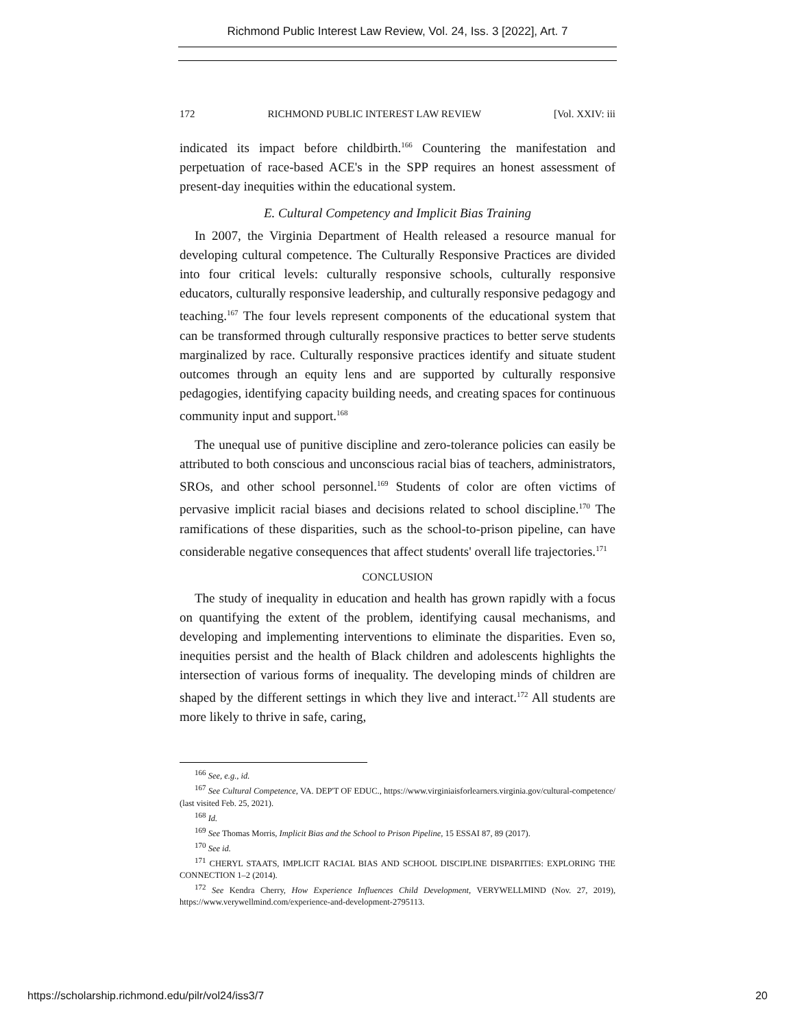Richmond Public Interest Law Review, Vol. 24, Iss. 3 [2022], Art. 7
172 RICHMOND PUBLIC INTEREST LAW REVIEW [Vol. XXIV: iii
indicated its impact before childbirth.<sup>166</sup> Countering the manifestation and perpetuation of race-based ACE's in the SPP requires an honest assessment of present-day inequities within the educational system.
E. Cultural Competency and Implicit Bias Training
In 2007, the Virginia Department of Health released a resource manual for developing cultural competence. The Culturally Responsive Practices are divided into four critical levels: culturally responsive schools, culturally responsive educators, culturally responsive leadership, and culturally responsive pedagogy and teaching.<sup>167</sup> The four levels represent components of the educational system that can be transformed through culturally responsive practices to better serve students marginalized by race. Culturally responsive practices identify and situate student outcomes through an equity lens and are supported by culturally responsive pedagogies, identifying capacity building needs, and creating spaces for continuous community input and support.<sup>168</sup>
The unequal use of punitive discipline and zero-tolerance policies can easily be attributed to both conscious and unconscious racial bias of teachers, administrators, SROs, and other school personnel.<sup>169</sup> Students of color are often victims of pervasive implicit racial biases and decisions related to school discipline.<sup>170</sup> The ramifications of these disparities, such as the school-to-prison pipeline, can have considerable negative consequences that affect students' overall life trajectories.<sup>171</sup>
CONCLUSION
The study of inequality in education and health has grown rapidly with a focus on quantifying the extent of the problem, identifying causal mechanisms, and developing and implementing interventions to eliminate the disparities. Even so, inequities persist and the health of Black children and adolescents highlights the intersection of various forms of inequality. The developing minds of children are shaped by the different settings in which they live and interact.<sup>172</sup> All students are more likely to thrive in safe, caring,
<sup>166</sup> See, e.g., id.
<sup>167</sup> See Cultural Competence, VA. DEP'T OF EDUC., https://www.virginiaisforlearners.virginia.gov/cultural-competence/ (last visited Feb. 25, 2021).
<sup>168</sup> Id.
<sup>169</sup> See Thomas Morris, Implicit Bias and the School to Prison Pipeline, 15 ESSAI 87, 89 (2017).
<sup>170</sup> See id.
<sup>171</sup> CHERYL STAATS, IMPLICIT RACIAL BIAS AND SCHOOL DISCIPLINE DISPARITIES: EXPLORING THE CONNECTION 1–2 (2014).
<sup>172</sup> See Kendra Cherry, How Experience Influences Child Development, VERYWELLMIND (Nov. 27, 2019), https://www.verywellmind.com/experience-and-development-2795113.
https://scholarship.richmond.edu/pilr/vol24/iss3/7 20